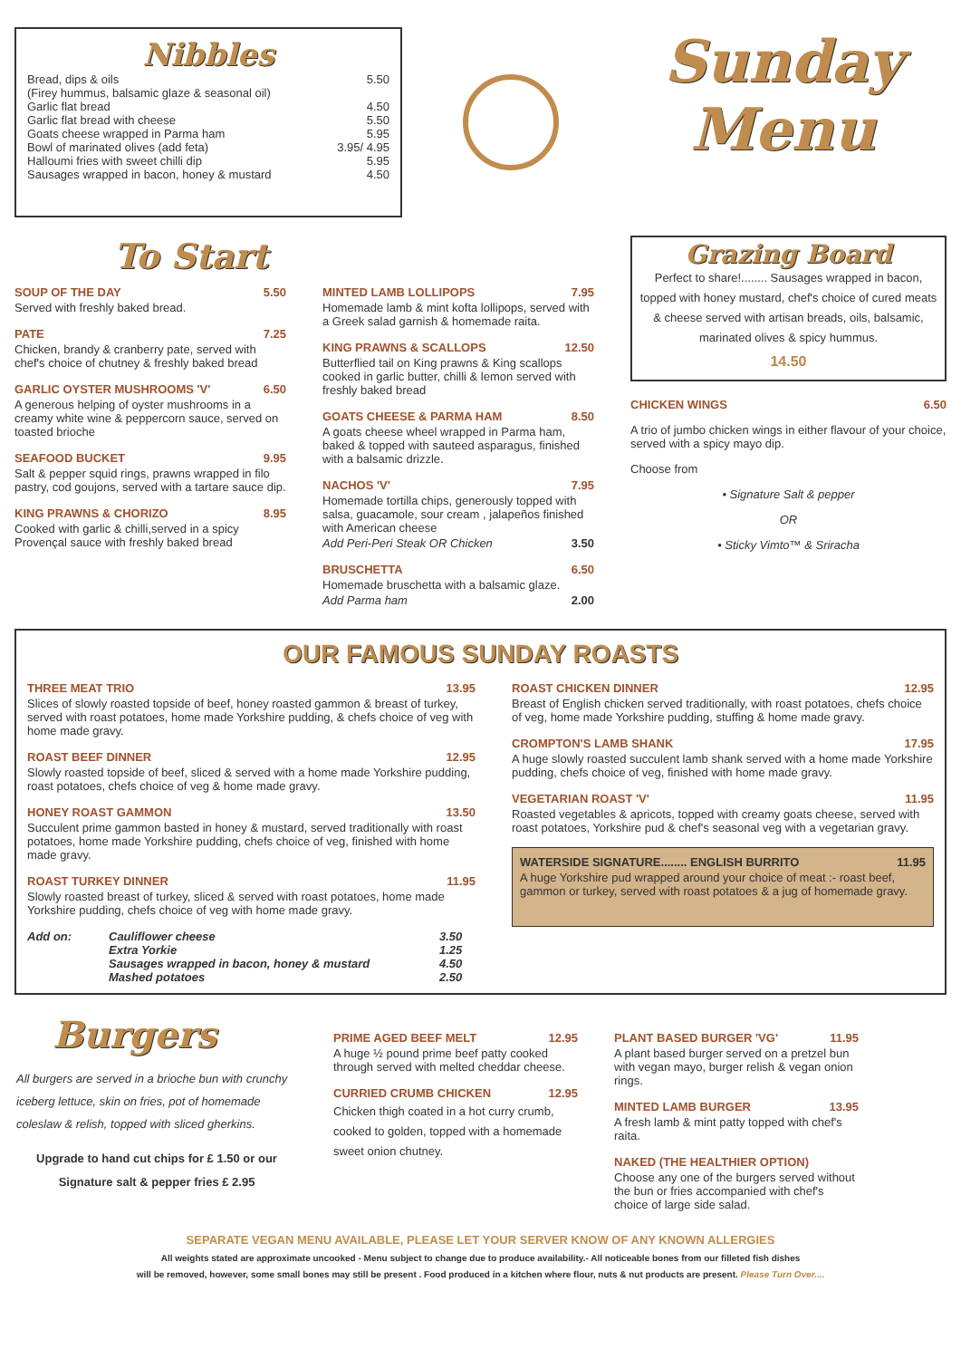Nibbles
Bread, dips & oils 5.50 (Firey hummus, balsamic glaze & seasonal oil) Garlic flat bread 4.50 Garlic flat bread with cheese 5.50 Goats cheese wrapped in Parma ham 5.95 Bowl of marinated olives (add feta) 3.95/ 4.95 Halloumi fries with sweet chilli dip 5.95 Sausages wrapped in bacon, honey & mustard 4.50
Sunday
Menu
To Start
SOUP OF THE DAY 5.50
Served with freshly baked bread.
PATE 7.25
Chicken, brandy & cranberry pate, served with chef's choice of chutney & freshly baked bread
GARLIC OYSTER MUSHROOMS 'V' 6.50
A generous helping of oyster mushrooms in a creamy white wine & peppercorn sauce, served on toasted brioche
SEAFOOD BUCKET 9.95
Salt & pepper squid rings, prawns wrapped in filo pastry, cod goujons, served with a tartare sauce dip.
KING PRAWNS & CHORIZO 8.95
Cooked with garlic & chilli,served in a spicy Provençal sauce with freshly baked bread
MINTED LAMB LOLLIPOPS 7.95
Homemade lamb & mint kofta lollipops, served with a Greek salad garnish & homemade raita.
KING PRAWNS & SCALLOPS 12.50
Butterflied tail on King prawns & King scallops cooked in garlic butter, chilli & lemon served with freshly baked bread
GOATS CHEESE & PARMA HAM 8.50
A goats cheese wheel wrapped in Parma ham, baked & topped with sauteed asparagus, finished with a balsamic drizzle.
NACHOS 'V' 7.95
Homemade tortilla chips, generously topped with salsa, guacamole, sour cream , jalapeños finished with American cheese
Add Peri-Peri Steak OR Chicken 3.50
BRUSCHETTA 6.50
Homemade bruschetta with a balsamic glaze.
Add Parma ham 2.00
Grazing Board
Perfect to share!........ Sausages wrapped in bacon, topped with honey mustard, chef's choice of cured meats & cheese served with artisan breads, oils, balsamic, marinated olives & spicy hummus.
14.50
CHICKEN WINGS 6.50
A trio of jumbo chicken wings in either flavour of your choice, served with a spicy mayo dip.
Choose from
• Signature Salt & pepper
OR
• Sticky Vimto™ & Sriracha
OUR FAMOUS SUNDAY ROASTS
THREE MEAT TRIO 13.95
Slices of slowly roasted topside of beef, honey roasted gammon & breast of turkey, served with roast potatoes, home made Yorkshire pudding, & chefs choice of veg with home made gravy.
ROAST BEEF DINNER 12.95
Slowly roasted topside of beef, sliced & served with a home made Yorkshire pudding, roast potatoes, chefs choice of veg & home made gravy.
HONEY ROAST GAMMON 13.50
Succulent prime gammon basted in honey & mustard, served traditionally with roast potatoes, home made Yorkshire pudding, chefs choice of veg, finished with home made gravy.
ROAST TURKEY DINNER 11.95
Slowly roasted breast of turkey, sliced & served with roast potatoes, home made Yorkshire pudding, chefs choice of veg with home made gravy.
Add on: Cauliflower cheese 3.50 Extra Yorkie 1.25 Sausages wrapped in bacon, honey & mustard 4.50 Mashed potatoes 2.50
ROAST CHICKEN DINNER 12.95
Breast of English chicken served traditionally, with roast potatoes, chefs choice of veg, home made Yorkshire pudding, stuffing & home made gravy.
CROMPTON'S LAMB SHANK 17.95
A huge slowly roasted succulent lamb shank served with a home made Yorkshire pudding, chefs choice of veg, finished with home made gravy.
VEGETARIAN ROAST 'V' 11.95
Roasted vegetables & apricots, topped with creamy goats cheese, served with roast potatoes, Yorkshire pud & chef's seasonal veg with a vegetarian gravy.
WATERSIDE SIGNATURE........ ENGLISH BURRITO 11.95
A huge Yorkshire pud wrapped around your choice of meat :- roast beef, gammon or turkey, served with roast potatoes & a jug of homemade gravy.
Burgers
All burgers are served in a brioche bun with crunchy iceberg lettuce, skin on fries, pot of homemade coleslaw & relish, topped with sliced gherkins.
Upgrade to hand cut chips for £ 1.50 or our Signature salt & pepper fries £ 2.95
PRIME AGED BEEF MELT 12.95
A huge ½ pound prime beef patty cooked through served with melted cheddar cheese.
CURRIED CRUMB CHICKEN 12.95
Chicken thigh coated in a hot curry crumb, cooked to golden, topped with a homemade sweet onion chutney.
PLANT BASED BURGER 'VG' 11.95
A plant based burger served on a pretzel bun with vegan mayo, burger relish & vegan onion rings.
MINTED LAMB BURGER 13.95
A fresh lamb & mint patty topped with chef's raita.
NAKED (THE HEALTHIER OPTION)
Choose any one of the burgers served without the bun or fries accompanied with chef's choice of large side salad.
SEPARATE VEGAN MENU AVAILABLE, PLEASE LET YOUR SERVER KNOW OF ANY KNOWN ALLERGIES
All weights stated are approximate uncooked - Menu subject to change due to produce availability.- All noticeable bones from our filleted fish dishes
will be removed, however, some small bones may still be present . Food produced in a kitchen where flour, nuts & nut products are present. Please Turn Over....